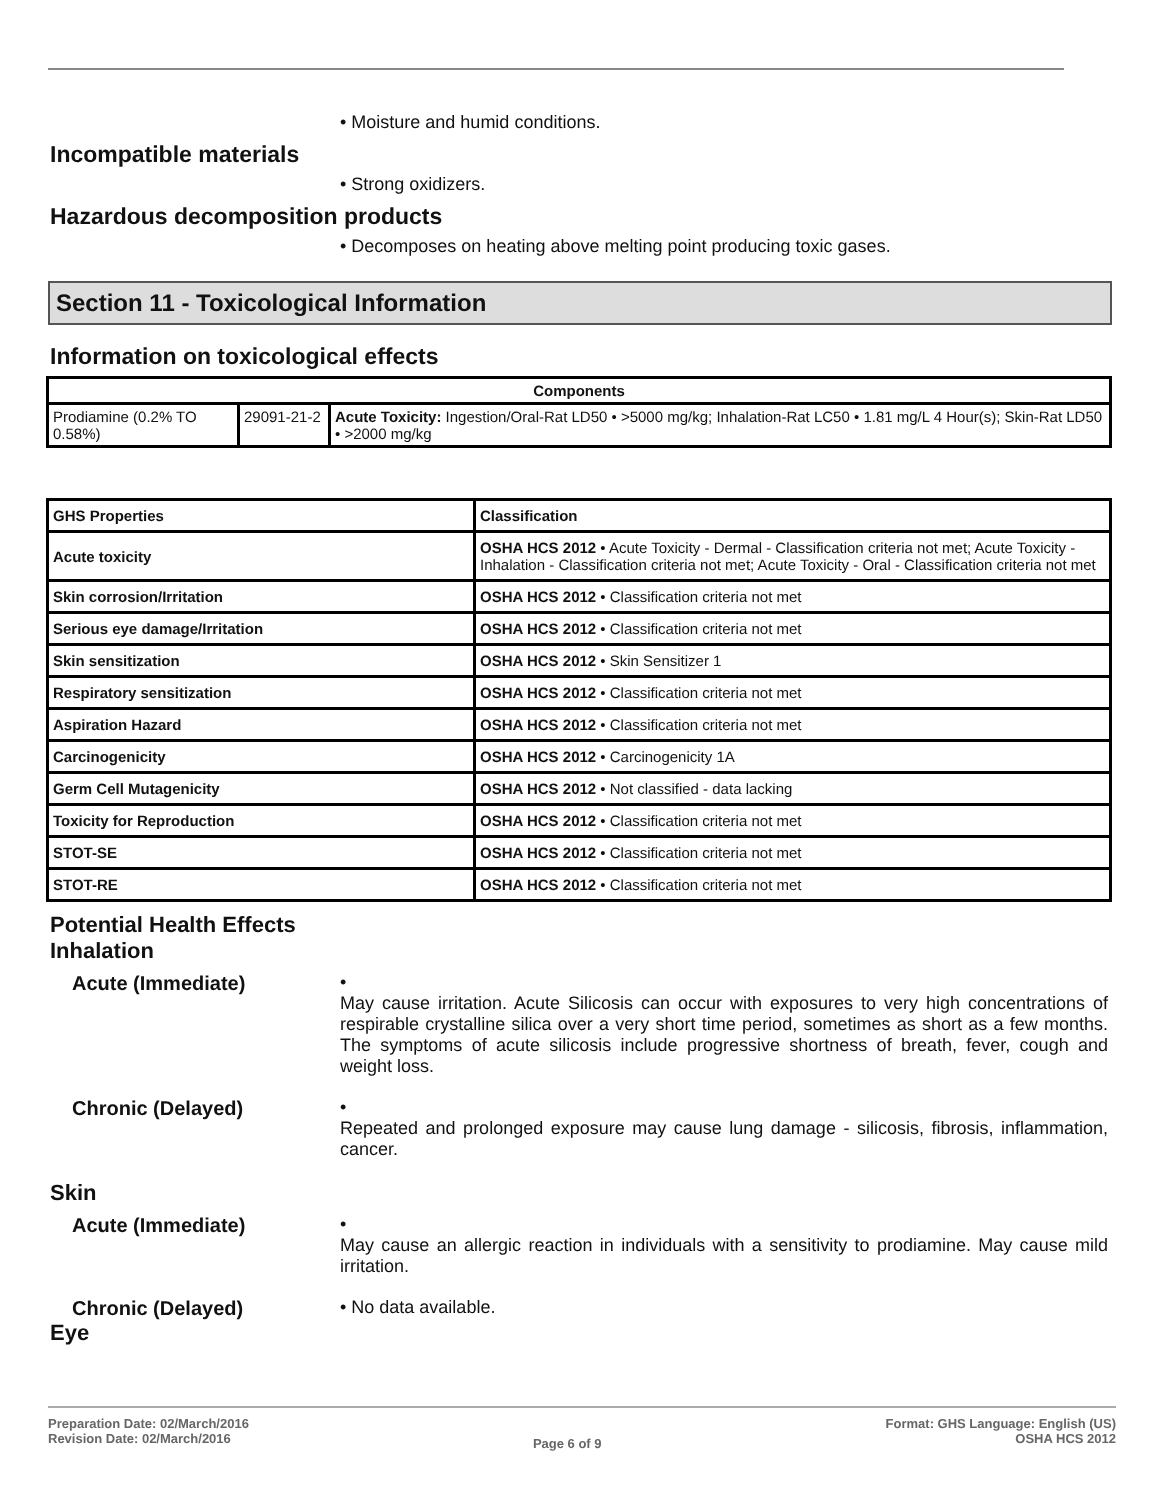• Moisture and humid conditions.
Incompatible materials
• Strong oxidizers.
Hazardous decomposition products
• Decomposes on heating above melting point producing toxic gases.
Section 11 - Toxicological Information
Information on toxicological effects
| Components | | |
| --- | --- | --- |
| Prodiamine (0.2% TO 0.58%) | 29091-21-2 | Acute Toxicity: Ingestion/Oral-Rat LD50 • >5000 mg/kg; Inhalation-Rat LC50 • 1.81 mg/L 4 Hour(s); Skin-Rat LD50 • >2000 mg/kg |
| GHS Properties | Classification |
| Acute toxicity | OSHA HCS 2012 • Acute Toxicity - Dermal - Classification criteria not met; Acute Toxicity - Inhalation - Classification criteria not met; Acute Toxicity - Oral - Classification criteria not met |
| Skin corrosion/Irritation | OSHA HCS 2012 • Classification criteria not met |
| Serious eye damage/Irritation | OSHA HCS 2012 • Classification criteria not met |
| Skin sensitization | OSHA HCS 2012 • Skin Sensitizer 1 |
| Respiratory sensitization | OSHA HCS 2012 • Classification criteria not met |
| Aspiration Hazard | OSHA HCS 2012 • Classification criteria not met |
| Carcinogenicity | OSHA HCS 2012 • Carcinogenicity 1A |
| Germ Cell Mutagenicity | OSHA HCS 2012 • Not classified - data lacking |
| Toxicity for Reproduction | OSHA HCS 2012 • Classification criteria not met |
| STOT-SE | OSHA HCS 2012 • Classification criteria not met |
| STOT-RE | OSHA HCS 2012 • Classification criteria not met |
Potential Health Effects
Inhalation
Acute (Immediate) •
May cause irritation. Acute Silicosis can occur with exposures to very high concentrations of respirable crystalline silica over a very short time period, sometimes as short as a few months. The symptoms of acute silicosis include progressive shortness of breath, fever, cough and weight loss.
Chronic (Delayed) •
Repeated and prolonged exposure may cause lung damage - silicosis, fibrosis, inflammation, cancer.
Skin
Acute (Immediate) •
May cause an allergic reaction in individuals with a sensitivity to prodiamine. May cause mild irritation.
Chronic (Delayed) • No data available.
Eye
Preparation Date: 02/March/2016
Revision Date: 02/March/2016
Page 6 of 9
Format: GHS Language: English (US)
OSHA HCS 2012